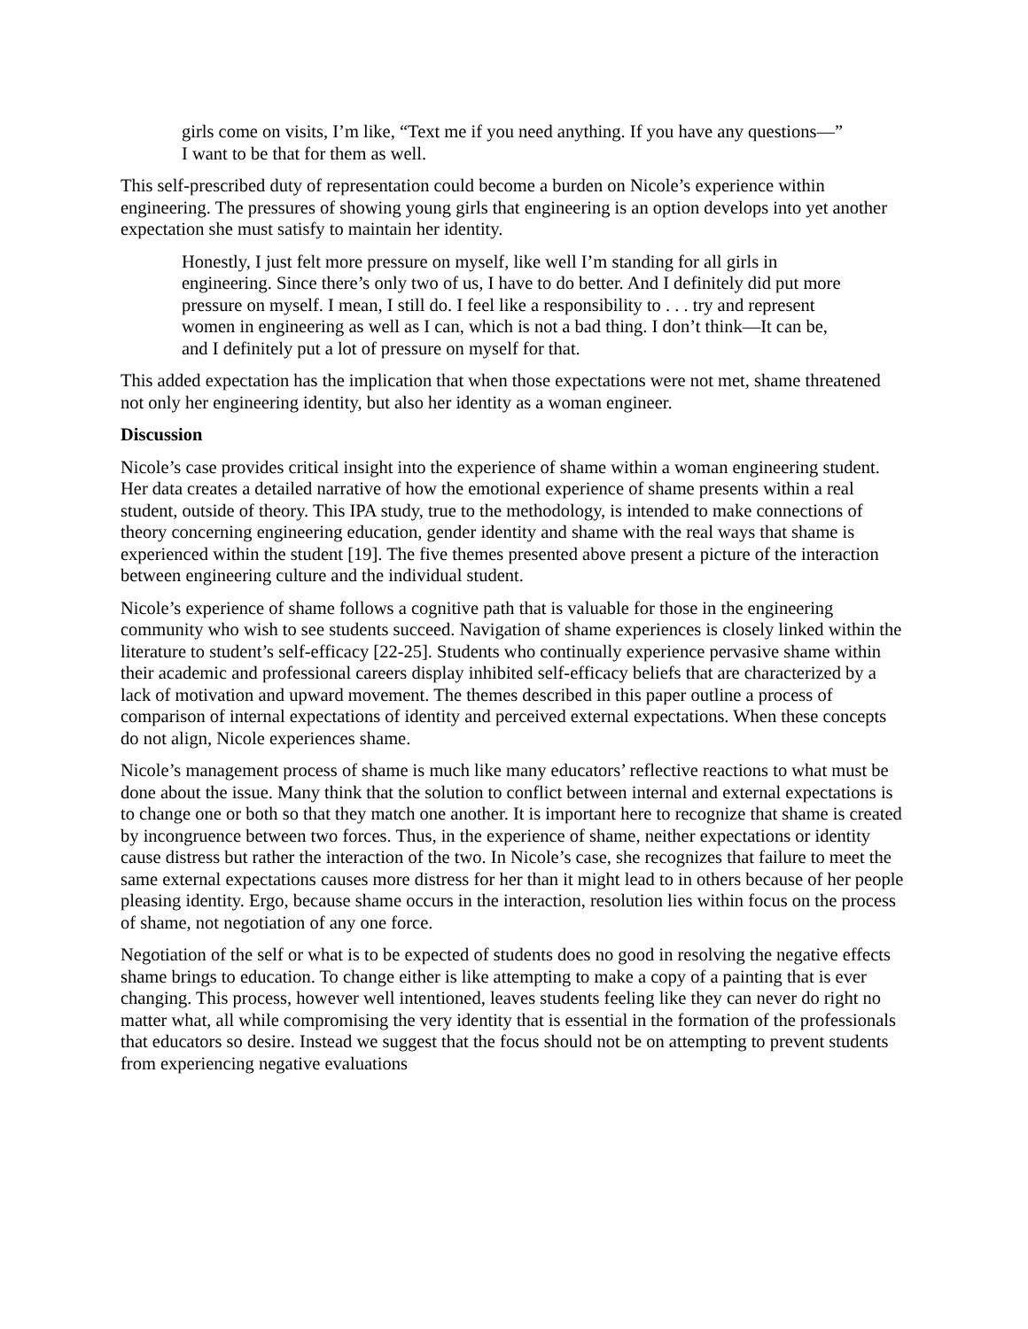girls come on visits, I’m like, “Text me if you need anything. If you have any questions—” I want to be that for them as well.
This self-prescribed duty of representation could become a burden on Nicole’s experience within engineering. The pressures of showing young girls that engineering is an option develops into yet another expectation she must satisfy to maintain her identity.
Honestly, I just felt more pressure on myself, like well I’m standing for all girls in engineering. Since there’s only two of us, I have to do better. And I definitely did put more pressure on myself. I mean, I still do. I feel like a responsibility to . . . try and represent women in engineering as well as I can, which is not a bad thing. I don’t think—It can be, and I definitely put a lot of pressure on myself for that.
This added expectation has the implication that when those expectations were not met, shame threatened not only her engineering identity, but also her identity as a woman engineer.
Discussion
Nicole’s case provides critical insight into the experience of shame within a woman engineering student. Her data creates a detailed narrative of how the emotional experience of shame presents within a real student, outside of theory. This IPA study, true to the methodology, is intended to make connections of theory concerning engineering education, gender identity and shame with the real ways that shame is experienced within the student [19]. The five themes presented above present a picture of the interaction between engineering culture and the individual student.
Nicole’s experience of shame follows a cognitive path that is valuable for those in the engineering community who wish to see students succeed. Navigation of shame experiences is closely linked within the literature to student’s self-efficacy [22-25]. Students who continually experience pervasive shame within their academic and professional careers display inhibited self-efficacy beliefs that are characterized by a lack of motivation and upward movement. The themes described in this paper outline a process of comparison of internal expectations of identity and perceived external expectations. When these concepts do not align, Nicole experiences shame.
Nicole’s management process of shame is much like many educators’ reflective reactions to what must be done about the issue. Many think that the solution to conflict between internal and external expectations is to change one or both so that they match one another. It is important here to recognize that shame is created by incongruence between two forces. Thus, in the experience of shame, neither expectations or identity cause distress but rather the interaction of the two. In Nicole’s case, she recognizes that failure to meet the same external expectations causes more distress for her than it might lead to in others because of her people pleasing identity. Ergo, because shame occurs in the interaction, resolution lies within focus on the process of shame, not negotiation of any one force.
Negotiation of the self or what is to be expected of students does no good in resolving the negative effects shame brings to education. To change either is like attempting to make a copy of a painting that is ever changing. This process, however well intentioned, leaves students feeling like they can never do right no matter what, all while compromising the very identity that is essential in the formation of the professionals that educators so desire. Instead we suggest that the focus should not be on attempting to prevent students from experiencing negative evaluations